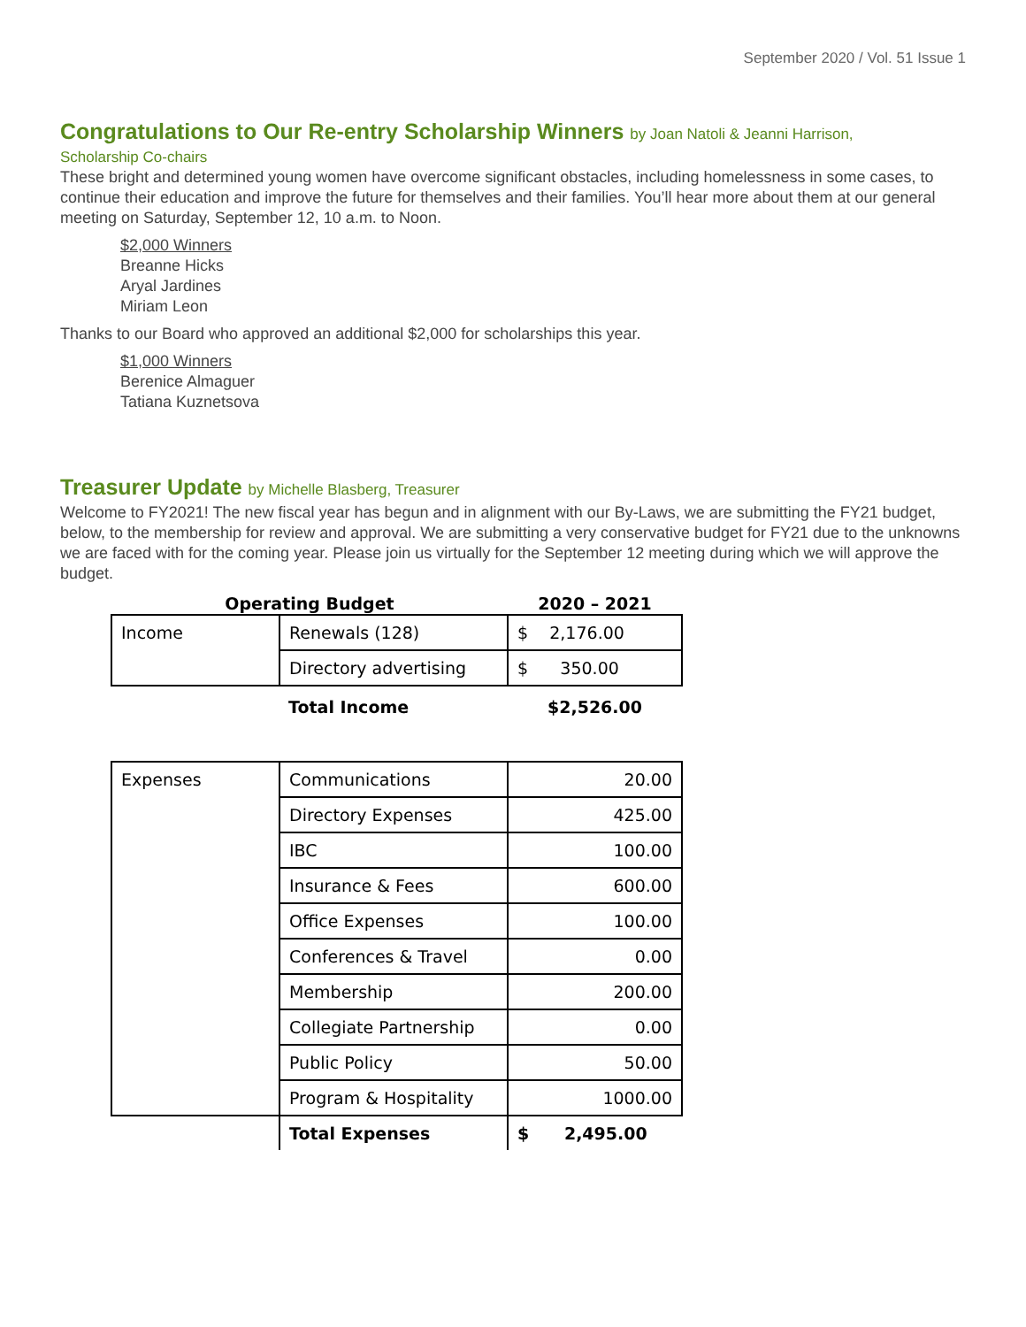September 2020 / Vol. 51 Issue 1
Congratulations to Our Re-entry Scholarship Winners by Joan Natoli & Jeanni Harrison,
Scholarship Co-chairs
These bright and determined young women have overcome significant obstacles, including homelessness in some cases, to continue their education and improve the future for themselves and their families. You’ll hear more about them at our general meeting on Saturday, September 12, 10 a.m. to Noon.
$2,000 Winners
Breanne Hicks
Aryal Jardines
Miriam Leon
Thanks to our Board who approved an additional $2,000 for scholarships this year.
$1,000 Winners
Berenice Almaguer
Tatiana Kuznetsova
Treasurer Update by Michelle Blasberg, Treasurer
Welcome to FY2021! The new fiscal year has begun and in alignment with our By-Laws, we are submitting the FY21 budget, below, to the membership for review and approval. We are submitting a very conservative budget for FY21 due to the unknowns we are faced with for the coming year. Please join us virtually for the September 12 meeting during which we will approve the budget.
| Operating Budget | | 2020 – 2021 |
| --- | --- | --- |
| Income | Renewals (128) | $ 2,176.00 |
| | Directory advertising | $ 350.00 |
| | Total Income | $2,526.00 |
| Expenses | Communications | 20.00 |
| | Directory Expenses | 425.00 |
| | IBC | 100.00 |
| | Insurance & Fees | 600.00 |
| | Office Expenses | 100.00 |
| | Conferences & Travel | 0.00 |
| | Membership | 200.00 |
| | Collegiate Partnership | 0.00 |
| | Public Policy | 50.00 |
| | Program & Hospitality | 1000.00 |
| | Total Expenses | $ 2,495.00 |